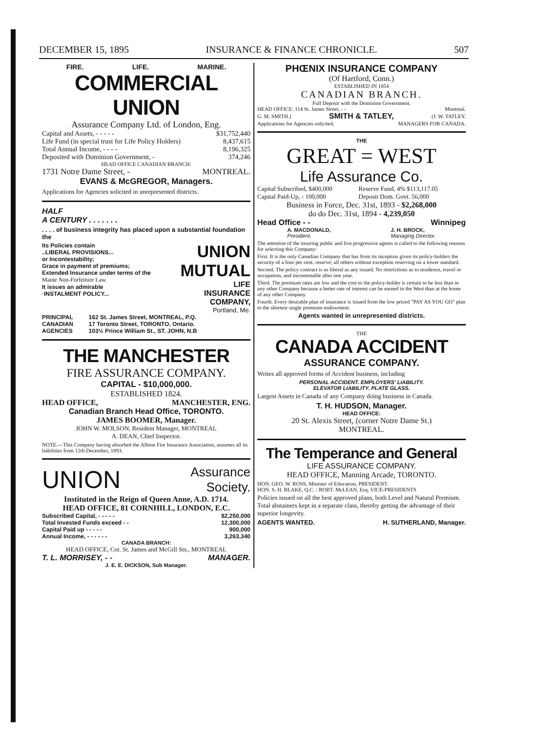DECEMBER 15, 1895 INSURANCE & FINANCE CHRONICLE. 507
FIRE. LIFE. MARINE.
COMMERCIAL UNION
Assurance Company Ltd. of London, Eng.
| Capital and Assets, - - - - - | $31,752,440 |
| Life Fund (in special trust for Life Policy Holders) | 8,437,615 |
| Total Annual Income, - - - - | 8,196,325 |
| Deposited with Dominion Government, - | 374,246 |
HEAD OFFICE CANADIAN BRANCH:
1731 Notre Dame Street, - MONTREAL.
EVANS & McGREGOR, Managers.
Applications for Agencies solicited in unrepresented districts.
HALF
A CENTURY . . . . . . .
. . . . of business integrity has placed upon a substantial foundation the
Its Policies contain
..LIBERAL PROVISIONS...
or Incontestability;
Grace in payment of premiums;
Extended Insurance under terms of the
Maine Non-Forfeiture Law.
It issues an admirable
·INSTALMENT POLICY...
UNION
MUTUAL
LIFE
INSURANCE
COMPANY,
Portland, Me.
| PRINCIPAL | 162 St. James Street, MONTREAL, P.Q. |
| CANADIAN | 17 Toronto Street, TORONTO, Ontario. |
| AGENCIES | 103½ Prince William St., ST. JOHN, N.B |
THE MANCHESTER
FIRE ASSURANCE COMPANY.
CAPITAL - $10,000,000.
ESTABLISHED 1824.
HEAD OFFICE, MANCHESTER, ENG.
Canadian Branch Head Office, TORONTO.
JAMES BOOMER, Manager.
JOHN W. MOLSON, Resident Manager, MONTREAL
A. DEAN, Chief Inspector.
NOTE.—This Company having absorbed the Albion Fire Insurance Association, assumes all its liabilities from 12th December, 1893.
UNION Assurance
Society.
Instituted in the Reign of Queen Anne, A.D. 1714.
HEAD OFFICE, 81 CORNHILL, LONDON, E.C.
| Subscribed Capital, - - - - - | $2,250,000 |
| Total Invested Funds exceed - - | 12,300,000 |
| Capital Paid up - - - - - | 900,000 |
| Annual Income, - - - - - - | 3,263,340 |
CANADA BRANCH:
HEAD OFFICE, Cor. St. James and McGill Sts., MONTREAL
T. L. MORRISEY, - - MANAGER.
J. E. E. DICKSON, Sub Manager.
PHŒNIX INSURANCE COMPANY
(Of Hartford, Conn.)
ESTABLISHED IN 1854
CANADIAN BRANCH.
Full Deposit with the Dominion Government.
HEAD OFFICE: 114 St. James Street, - - Montreal.
G. M. SMITH.) SMITH & TATLEY, (J. W. TATLEY.
Applications for Agencies solicited. MANAGERS FOR CANADA.
THE
GREAT = WEST
Life Assurance Co.
| Capital Subscribed, $400,000 | Reserve Fund, 4% $113,117.05 |
| Capital Paid-Up, - 100,000 | Deposit Dom. Govt. 56,000 |
Business in Force, Dec. 31st, 1893 - $2,268,000
do do Dec. 31st, 1894 - 4,239,050
Head Office - - Winnipeg
A. MACDONALD,
President. J. H. BROCK,
Managing Director.
The attention of the insuring public and live progressive agents is called to the following reasons for selecting this Company:
First. It is the only Canadian Company that has from its inception given its policy-holders the security of a four per cent. reserve; all others without exception reserving on a lower standard.
Second. The policy contract is as liberal as any issued. No restrictions as to residence, travel or occupation, and incontestable after one year.
Third. The premium rates are low and the cost to the policy-holder is certain to be less than in any other Company because a better rate of interest can be earned in the West than at the home of any other Company.
Fourth. Every desirable plan of insurance is issued from the low priced "PAY AS YOU GO" plan to the shortest single premium endowment.
Agents wanted in unrepresented districts.
THE
CANADA ACCIDENT
ASSURANCE COMPANY.
Writes all approved forms of Accident business, including
PERSONAL ACCIDENT. EMPLOYERS' LIABILITY.
ELEVATOR LIABILITY. PLATE GLASS.
Largest Assets in Canada of any Company doing business in Canada.
T. H. HUDSON, Manager.
HEAD OFFICE:
20 St. Alexis Street, (corner Notre Dame St.)
MONTREAL.
The Temperance and General
LIFE ASSURANCE COMPANY.
HEAD OFFICE, Manning Arcade, TORONTO.
HON. GEO. W. ROSS, Minister of Education, PRESIDENT.
HON. S. H. BLAKE, Q.C. / ROBT. McLEAN, Esq. VICE-PRESIDENTS
Policies issued on all the best approved plans, both Level and Natural Premium. Total abstainers kept in a separate class, thereby getting the advantage of their superior longevity.
AGENTS WANTED. H. SUTHERLAND, Manager.